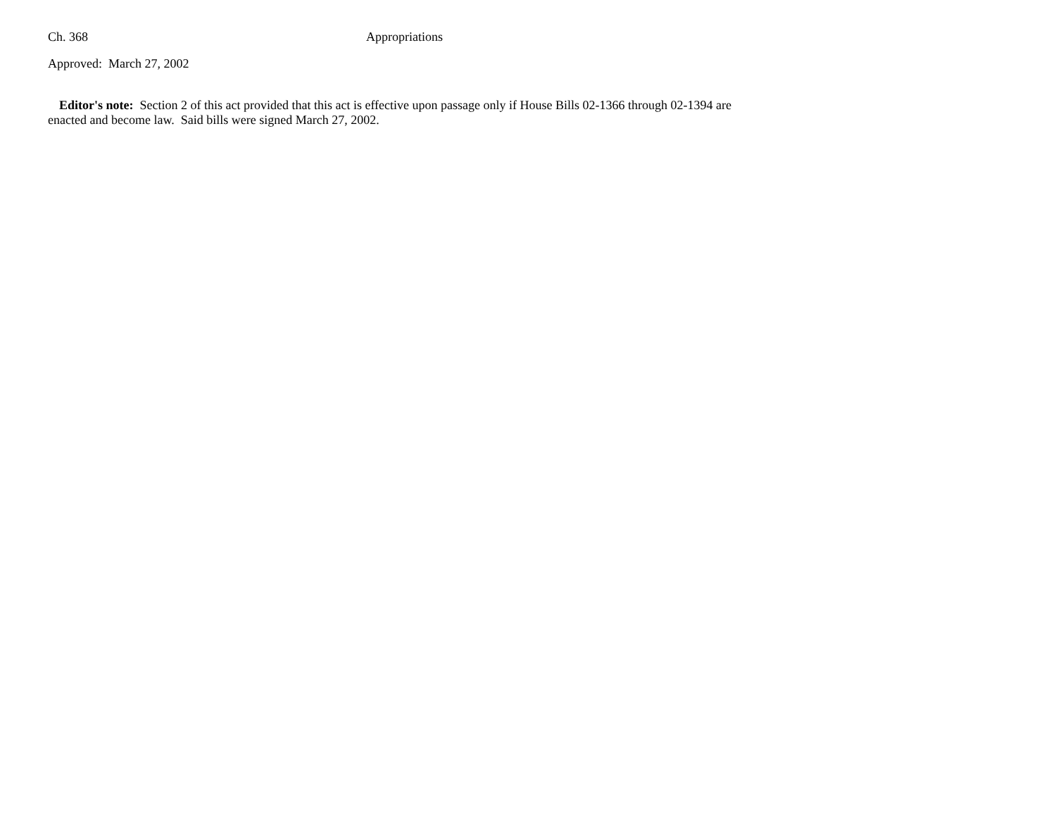Ch. 368 Appropriations
Approved: March 27, 2002
Editor's note: Section 2 of this act provided that this act is effective upon passage only if House Bills 02-1366 through 02-1394 are enacted and become law. Said bills were signed March 27, 2002.